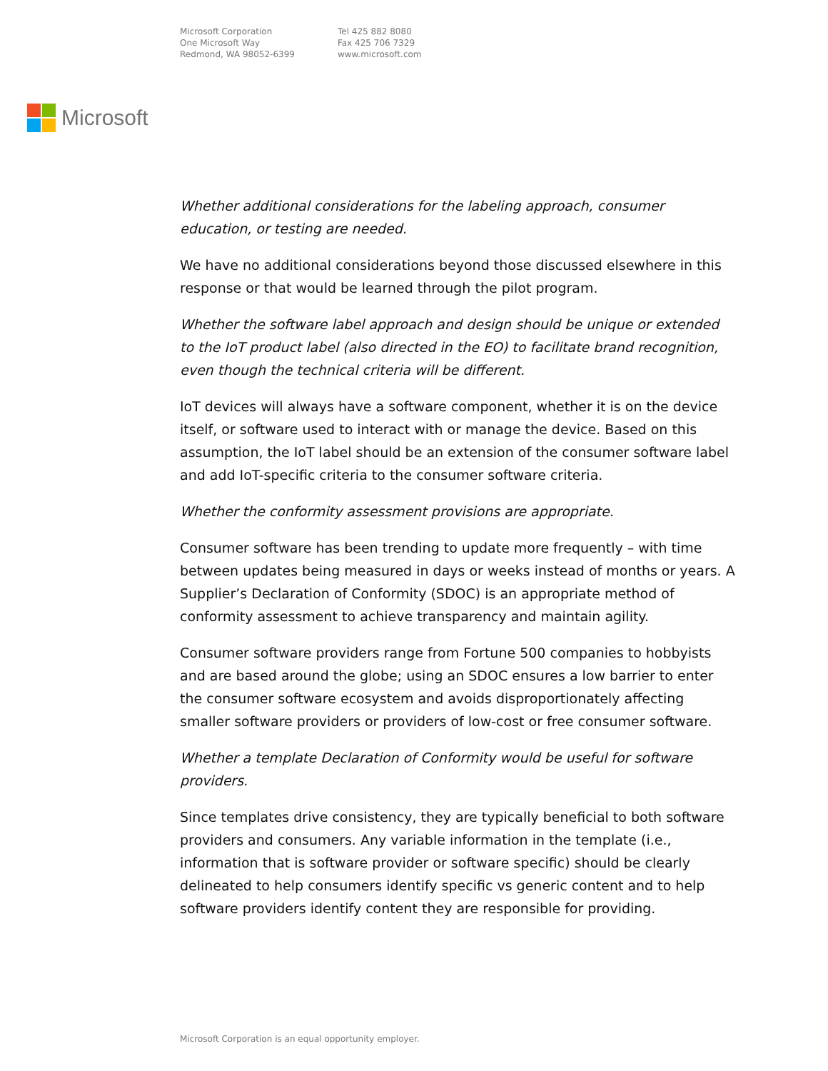Microsoft Corporation
One Microsoft Way
Redmond, WA 98052-6399
Tel 425 882 8080
Fax 425 706 7329
www.microsoft.com
Microsoft
Whether additional considerations for the labeling approach, consumer education, or testing are needed.
We have no additional considerations beyond those discussed elsewhere in this response or that would be learned through the pilot program.
Whether the software label approach and design should be unique or extended to the IoT product label (also directed in the EO) to facilitate brand recognition, even though the technical criteria will be different.
IoT devices will always have a software component, whether it is on the device itself, or software used to interact with or manage the device. Based on this assumption, the IoT label should be an extension of the consumer software label and add IoT-specific criteria to the consumer software criteria.
Whether the conformity assessment provisions are appropriate.
Consumer software has been trending to update more frequently – with time between updates being measured in days or weeks instead of months or years. A Supplier’s Declaration of Conformity (SDOC) is an appropriate method of conformity assessment to achieve transparency and maintain agility.
Consumer software providers range from Fortune 500 companies to hobbyists and are based around the globe; using an SDOC ensures a low barrier to enter the consumer software ecosystem and avoids disproportionately affecting smaller software providers or providers of low-cost or free consumer software.
Whether a template Declaration of Conformity would be useful for software providers.
Since templates drive consistency, they are typically beneficial to both software providers and consumers. Any variable information in the template (i.e., information that is software provider or software specific) should be clearly delineated to help consumers identify specific vs generic content and to help software providers identify content they are responsible for providing.
Microsoft Corporation is an equal opportunity employer.